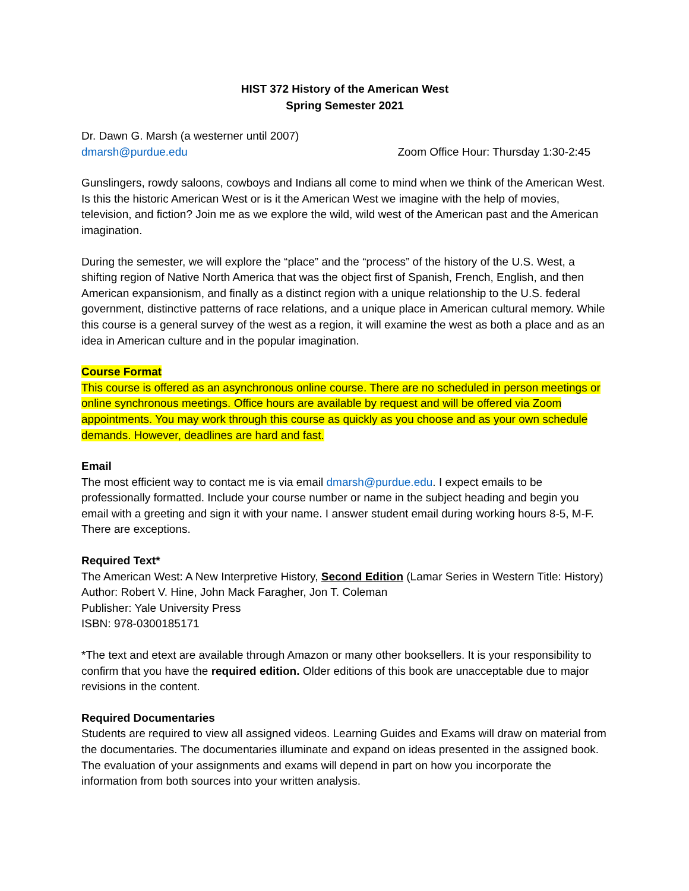HIST 372 History of the American West
Spring Semester 2021
Dr. Dawn G. Marsh (a westerner until 2007)
dmarsh@purdue.edu Zoom Office Hour: Thursday 1:30-2:45
Gunslingers, rowdy saloons, cowboys and Indians all come to mind when we think of the American West. Is this the historic American West or is it the American West we imagine with the help of movies, television, and fiction? Join me as we explore the wild, wild west of the American past and the American imagination.
During the semester, we will explore the “place” and the “process” of the history of the U.S. West, a shifting region of Native North America that was the object first of Spanish, French, English, and then American expansionism, and finally as a distinct region with a unique relationship to the U.S. federal government, distinctive patterns of race relations, and a unique place in American cultural memory. While this course is a general survey of the west as a region, it will examine the west as both a place and as an idea in American culture and in the popular imagination.
Course Format
This course is offered as an asynchronous online course. There are no scheduled in person meetings or online synchronous meetings. Office hours are available by request and will be offered via Zoom appointments. You may work through this course as quickly as you choose and as your own schedule demands. However, deadlines are hard and fast.
Email
The most efficient way to contact me is via email dmarsh@purdue.edu. I expect emails to be professionally formatted. Include your course number or name in the subject heading and begin you email with a greeting and sign it with your name. I answer student email during working hours 8-5, M-F. There are exceptions.
Required Text*
The American West: A New Interpretive History, Second Edition (Lamar Series in Western Title: History)
Author: Robert V. Hine, John Mack Faragher, Jon T. Coleman
Publisher: Yale University Press
ISBN: 978-0300185171
*The text and etext are available through Amazon or many other booksellers. It is your responsibility to confirm that you have the required edition. Older editions of this book are unacceptable due to major revisions in the content.
Required Documentaries
Students are required to view all assigned videos. Learning Guides and Exams will draw on material from the documentaries. The documentaries illuminate and expand on ideas presented in the assigned book. The evaluation of your assignments and exams will depend in part on how you incorporate the information from both sources into your written analysis.